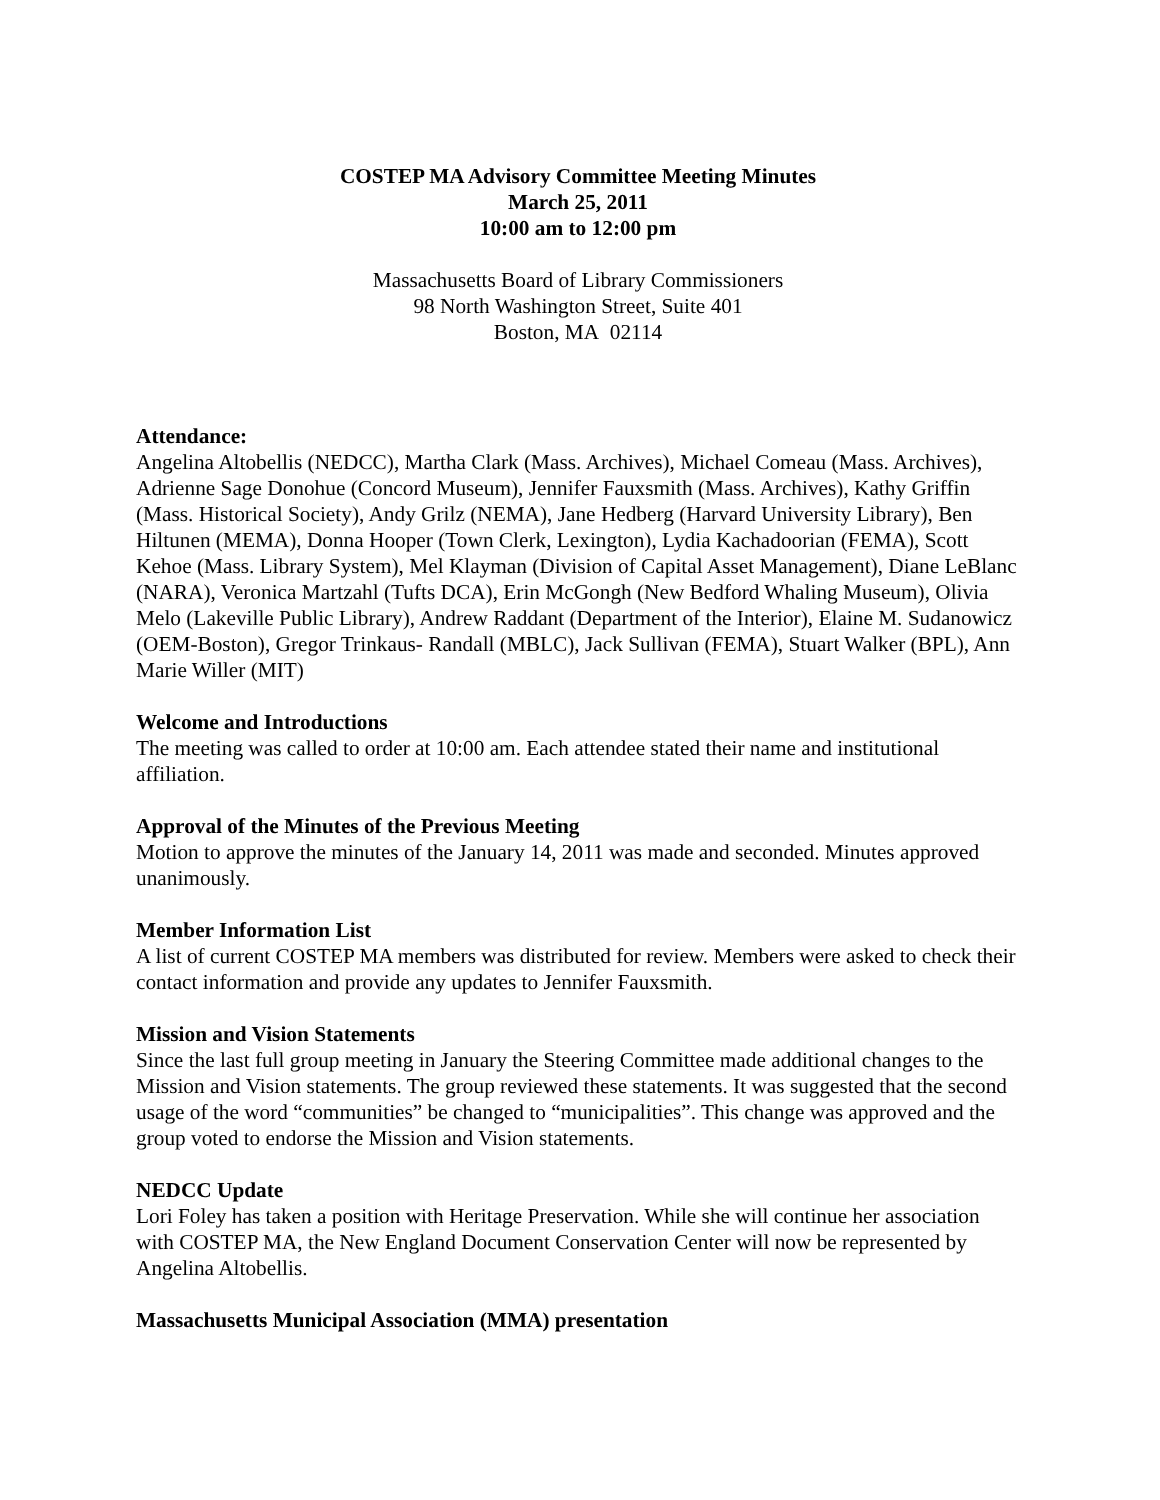COSTEP MA Advisory Committee Meeting Minutes
March 25, 2011
10:00 am to 12:00 pm
Massachusetts Board of Library Commissioners
98 North Washington Street, Suite 401
Boston, MA 02114
Attendance:
Angelina Altobellis (NEDCC), Martha Clark (Mass. Archives), Michael Comeau (Mass. Archives), Adrienne Sage Donohue (Concord Museum), Jennifer Fauxsmith (Mass. Archives), Kathy Griffin (Mass. Historical Society), Andy Grilz (NEMA), Jane Hedberg (Harvard University Library), Ben Hiltunen (MEMA), Donna Hooper (Town Clerk, Lexington), Lydia Kachadoorian (FEMA), Scott Kehoe (Mass. Library System), Mel Klayman (Division of Capital Asset Management), Diane LeBlanc (NARA), Veronica Martzahl (Tufts DCA), Erin McGongh (New Bedford Whaling Museum), Olivia Melo (Lakeville Public Library), Andrew Raddant (Department of the Interior), Elaine M. Sudanowicz (OEM-Boston), Gregor Trinkaus- Randall (MBLC), Jack Sullivan (FEMA), Stuart Walker (BPL), Ann Marie Willer (MIT)
Welcome and Introductions
The meeting was called to order at 10:00 am. Each attendee stated their name and institutional affiliation.
Approval of the Minutes of the Previous Meeting
Motion to approve the minutes of the January 14, 2011 was made and seconded. Minutes approved unanimously.
Member Information List
A list of current COSTEP MA members was distributed for review. Members were asked to check their contact information and provide any updates to Jennifer Fauxsmith.
Mission and Vision Statements
Since the last full group meeting in January the Steering Committee made additional changes to the Mission and Vision statements. The group reviewed these statements. It was suggested that the second usage of the word “communities” be changed to “municipalities”. This change was approved and the group voted to endorse the Mission and Vision statements.
NEDCC Update
Lori Foley has taken a position with Heritage Preservation. While she will continue her association with COSTEP MA, the New England Document Conservation Center will now be represented by Angelina Altobellis.
Massachusetts Municipal Association (MMA) presentation